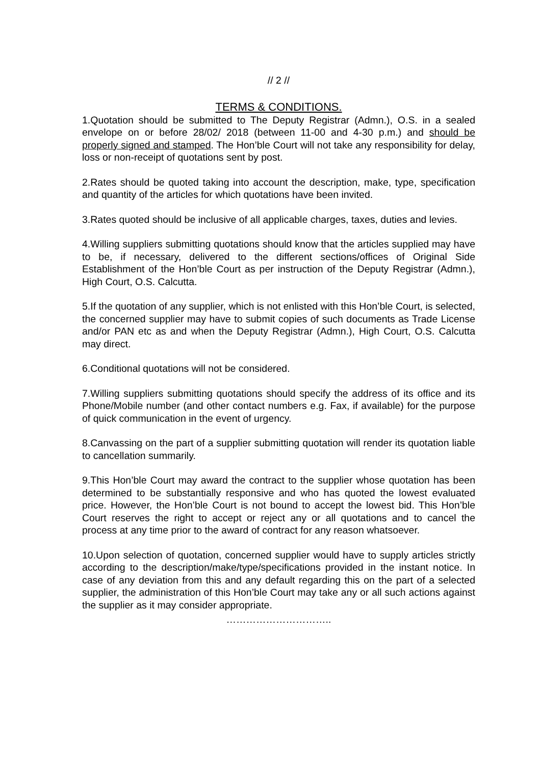// 2 //
TERMS & CONDITIONS.
1.Quotation should be submitted to The Deputy Registrar (Admn.), O.S. in a sealed envelope on or before 28/02/ 2018 (between 11-00 and 4-30 p.m.) and should be properly signed and stamped. The Hon’ble Court will not take any responsibility for delay, loss or non-receipt of quotations sent by post.
2.Rates should be quoted taking into account the description, make, type, specification and quantity of the articles for which quotations have been invited.
3.Rates quoted should be inclusive of all applicable charges, taxes, duties and levies.
4.Willing suppliers submitting quotations should know that the articles supplied may have to be, if necessary, delivered to the different sections/offices of Original Side Establishment of the Hon’ble Court as per instruction of the Deputy Registrar (Admn.), High Court, O.S. Calcutta.
5.If the quotation of any supplier, which is not enlisted with this Hon’ble Court, is selected, the concerned supplier may have to submit copies of such documents as Trade License and/or PAN etc as and when the Deputy Registrar (Admn.), High Court, O.S. Calcutta may direct.
6.Conditional quotations will not be considered.
7.Willing suppliers submitting quotations should specify the address of its office and its Phone/Mobile number (and other contact numbers e.g. Fax, if available) for the purpose of quick communication in the event of urgency.
8.Canvassing on the part of a supplier submitting quotation will render its quotation liable to cancellation summarily.
9.This Hon’ble Court may award the contract to the supplier whose quotation has been determined to be substantially responsive and who has quoted the lowest evaluated price. However, the Hon’ble Court is not bound to accept the lowest bid. This Hon’ble Court reserves the right to accept or reject any or all quotations and to cancel the process at any time prior to the award of contract for any reason whatsoever.
10.Upon selection of quotation, concerned supplier would have to supply articles strictly according to the description/make/type/specifications provided in the instant notice. In case of any deviation from this and any default regarding this on the part of a selected supplier, the administration of this Hon’ble Court may take any or all such actions against the supplier as it may consider appropriate.
…………………………..